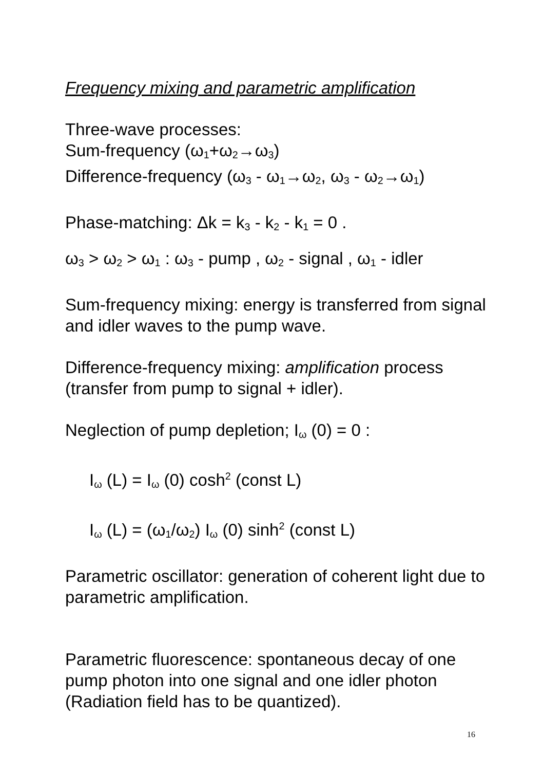Frequency mixing and parametric amplification
Three-wave processes:
Sum-frequency (ω<sub>1</sub>+ω<sub>2</sub>→ω<sub>3</sub>)
Difference-frequency (ω<sub>3</sub> - ω<sub>1</sub>→ω<sub>2</sub>, ω<sub>3</sub> - ω<sub>2</sub>→ω<sub>1</sub>)
Phase-matching: Δk = k<sub>3</sub> - k<sub>2</sub> - k<sub>1</sub> = 0 .
ω<sub>3</sub> > ω<sub>2</sub> > ω<sub>1</sub> : ω<sub>3</sub> - pump , ω<sub>2</sub> - signal , ω<sub>1</sub> - idler
Sum-frequency mixing: energy is transferred from signal and idler waves to the pump wave.
Difference-frequency mixing: amplification process (transfer from pump to signal + idler).
Neglection of pump depletion; I<sub>ω</sub> (0) = 0 :
I<sub>ω</sub> (L) = I<sub>ω</sub> (0) cosh<sup>2</sup> (const L)
I<sub>ω</sub> (L) = (ω<sub>1</sub>/ω<sub>2</sub>) I<sub>ω</sub> (0) sinh<sup>2</sup> (const L)
Parametric oscillator: generation of coherent light due to parametric amplification.
Parametric fluorescence: spontaneous decay of one pump photon into one signal and one idler photon (Radiation field has to be quantized).
16